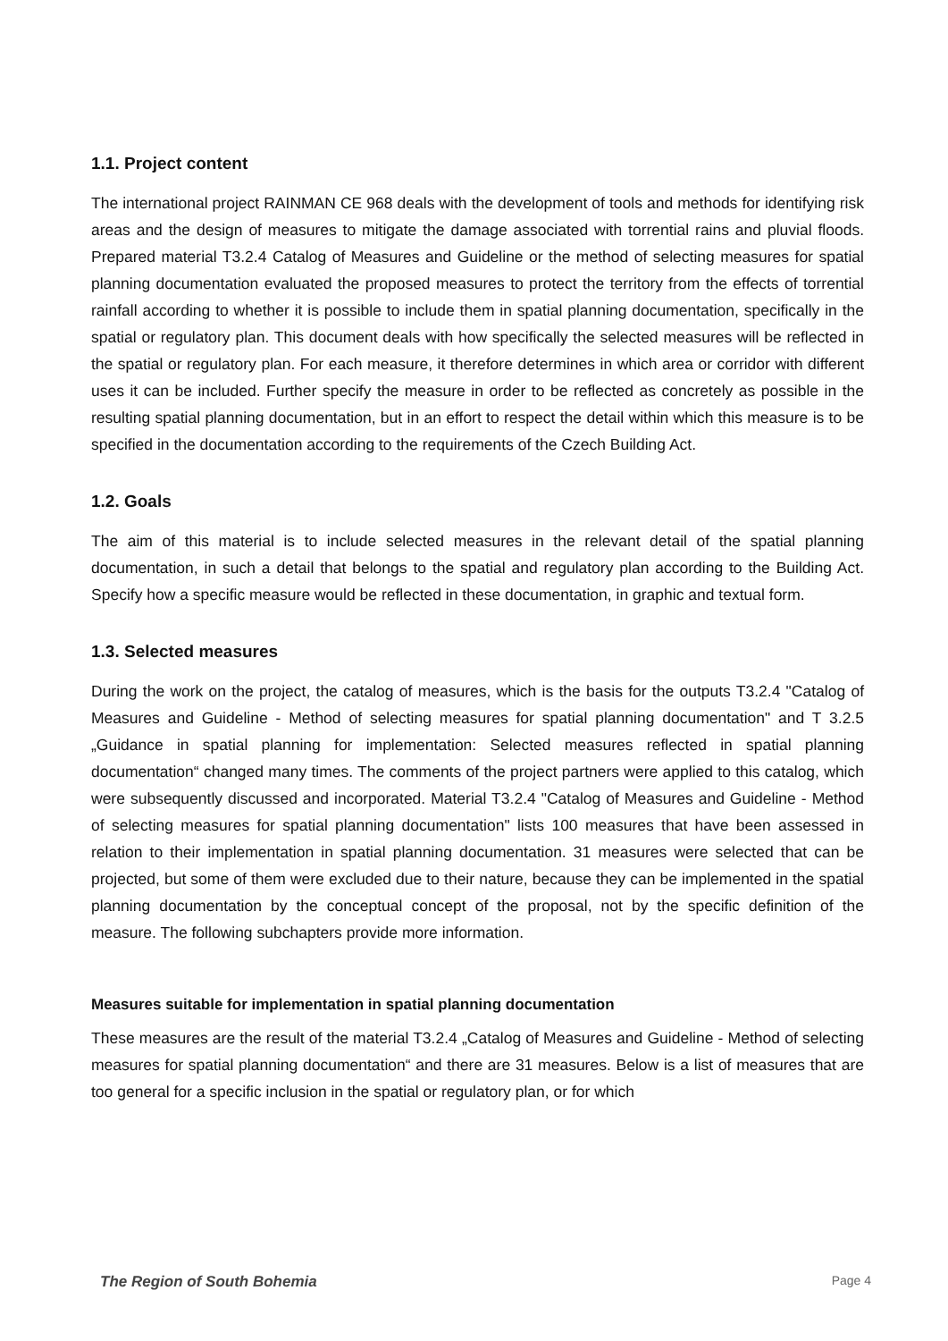1.1. Project content
The international project RAINMAN CE 968 deals with the development of tools and methods for identifying risk areas and the design of measures to mitigate the damage associated with torrential rains and pluvial floods. Prepared material T3.2.4 Catalog of Measures and Guideline or the method of selecting measures for spatial planning documentation evaluated the proposed measures to protect the territory from the effects of torrential rainfall according to whether it is possible to include them in spatial planning documentation, specifically in the spatial or regulatory plan. This document deals with how specifically the selected measures will be reflected in the spatial or regulatory plan. For each measure, it therefore determines in which area or corridor with different uses it can be included. Further specify the measure in order to be reflected as concretely as possible in the resulting spatial planning documentation, but in an effort to respect the detail within which this measure is to be specified in the documentation according to the requirements of the Czech Building Act.
1.2. Goals
The aim of this material is to include selected measures in the relevant detail of the spatial planning documentation, in such a detail that belongs to the spatial and regulatory plan according to the Building Act. Specify how a specific measure would be reflected in these documentation, in graphic and textual form.
1.3. Selected measures
During the work on the project, the catalog of measures, which is the basis for the outputs T3.2.4 "Catalog of Measures and Guideline - Method of selecting measures for spatial planning documentation" and T 3.2.5 „Guidance in spatial planning for implementation: Selected measures reflected in spatial planning documentation“ changed many times. The comments of the project partners were applied to this catalog, which were subsequently discussed and incorporated. Material T3.2.4 "Catalog of Measures and Guideline - Method of selecting measures for spatial planning documentation" lists 100 measures that have been assessed in relation to their implementation in spatial planning documentation. 31 measures were selected that can be projected, but some of them were excluded due to their nature, because they can be implemented in the spatial planning documentation by the conceptual concept of the proposal, not by the specific definition of the measure. The following subchapters provide more information.
Measures suitable for implementation in spatial planning documentation
These measures are the result of the material T3.2.4 „Catalog of Measures and Guideline - Method of selecting measures for spatial planning documentation“ and there are 31 measures. Below is a list of measures that are too general for a specific inclusion in the spatial or regulatory plan, or for which
The Region of South Bohemia Page 4